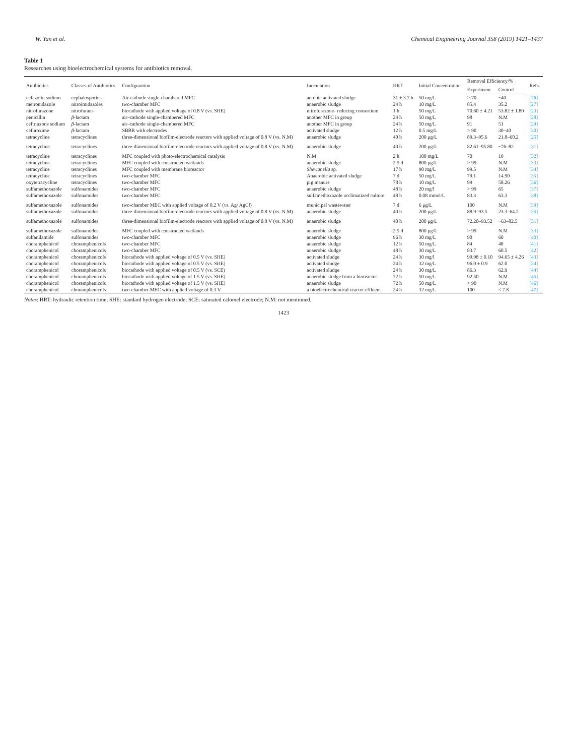W. Yan et al. Chemical Engineering Journal 358 (2019) 1421–1437
Table 1
Researches using bioelectrochemical systems for antibiotics removal.
| Antibiotics | Classes of Antibiotics | Configuration | Inoculation | HRT | Initial Concentration | Removal Efficiency/% | | Refs. |
| --- | --- | --- | --- | --- | --- | --- | --- | --- |
| | | | | | | Experiment | Control | |
| cefazolin sodium | cephalosporins | Air-cathode single-chambered MFC | aerobic activated sludge | 31 ± 3.7 h | 50 mg/L | > 70 | ~40 | [26] |
| metronidazole | nitroimidazoles | two-chamber MFC | anaerobic sludge | 24 h | 10 mg/L | 85.4 | 35.2 | [27] |
| nitrofurazone | nitrofurans | biocathode with applied voltage of 0.8 V (vs. SHE) | nitrofurazone- reducing consortium | 1 h | 50 mg/L | 70.60 ± 4.21 | 53.82 ± 1.80 | [23] |
| penicillin | β -lactam | air–cathode single-chambered MFC | another MFC in group | 24 h | 50 mg/L | 98 | N.M | [28] |
| ceftriaxone sodium | β -lactam | air–cathode single-chambered MFC | another MFC in group | 24 h | 50 mg/L | 91 | 51 | [29] |
| cefuroxime | β -lactam | SBBR with electrodes | activated sludge | 12 h | 0.5 mg/L | > 90 | 30–40 | [30] |
| tetracycline | tetracyclines | three-dimensional biofilm-electrode reactors with applied voltage of 0.8 V (vs. N.M) | anaerobic sludge | 40 h | 200 μg/L | 89.3–95.6 | 21.8–60.2 | [25] |
| tetracycline | tetracyclines | three-dimensional biofilm-electrode reactors with applied voltage of 0.8 V (vs. N.M) | anaerobic sludge | 40 h | 200 μg/L | 82.61–95.80 | ~76–82 | [31] |
| tetracycline | tetracyclines | MFC coupled with photo-electrochemical catalysis | N.M | 2 h | 100 mg/L | 70 | 10 | [32] |
| tetracycline | tetracyclines | MFC coupled with constructed wetlands | anaerobic sludge | 2.5 d | 800 μg/L | > 99 | N.M | [33] |
| tetracycline | tetracyclines | MFC coupled with membrane bioreactor | Shewanella sp. | 17 h | 90 mg/L | 99.5 | N.M | [34] |
| tetracycline | tetracyclines | two-chamber MFC | Anaerobic activated sludge | 7 d | 50 mg/L | 79.1 | 14.90 | [35] |
| oxytetracycline | tetracyclines | two-chamber MFC | pig manure | 78 h | 10 mg/L | 99 | 58.26 | [36] |
| sulfamethoxazole | sulfonamides | two-chamber MFC | anaerobic sludge | 48 h | 20 mg/l | > 99 | 65 | [37] |
| sulfamethoxazole | sulfonamides | two-chamber MFC | sulfamethoxazole acclimatized culture | 48 h | 0.08 mmol/L | 83.3 | 63.3 | [38] |
| sulfamethoxazole | sulfonamides | two-chamber MEC with applied voltage of 0.2 V (vs. Ag/ AgCl) | municipal wastewater | 7 d | 6 μg/L | 100 | N.M | [39] |
| sulfamethoxazole | sulfonamides | three-dimensional biofilm-electrode reactors with applied voltage of 0.8 V (vs. N.M) | anaerobic sludge | 40 h | 200 μg/L | 88.9–93.5 | 23.3–64.2 | [25] |
| sulfamethoxazole | sulfonamides | three-dimensional biofilm-electrode reactors with applied voltage of 0.8 V (vs. N.M) | anaerobic sludge | 40 h | 200 μg/L | 72.20–93.52 | ~63–82.5 | [31] |
| sulfamethoxazole | sulfonamides | MFC coupled with constructed wetlands | anaerobic sludge | 2.5 d | 800 μg/L | > 99 | N.M | [33] |
| sulfanilamide | sulfonamides | two-chamber MFC | anaerobic sludge | 96 h | 30 mg/L | 90 | 60 | [40] |
| choramphenicol | choramphenicols | two-chamber MFC | anaerobic sludge | 12 h | 50 mg/L | 84 | 48 | [41] |
| choramphenicol | choramphenicols | two-chamber MFC | anaerobic sludge | 48 h | 30 mg/L | 83.7 | 60.5 | [42] |
| choramphenicol | choramphenicols | biocathode with applied voltage of 0.5 V (vs. SHE) | activated sludge | 24 h | 30 mg/l | 99.98 ± 0.10 | 94.65 ± 4.26 | [43] |
| choramphenicol | choramphenicols | biocathode with applied voltage of 0.5 V (vs. SHE) | activated sludge | 24 h | 32 mg/L | 96.0 ± 0.9 | 62.0 | [24] |
| choramphenicol | choramphenicols | biocathode with applied voltage of 0.5 V (vs. SCE) | activated sludge | 24 h | 30 mg/L | 86.3 | 62.9 | [44] |
| choramphenicol | choramphenicols | biocathode with applied voltage of 1.5 V (vs. SHE) | anaerobic sludge from a bioreactor | 72 h | 50 mg/L | 92.50 | N.M | [45] |
| choramphenicol | choramphenicols | biocathode with applied voltage of 1.5 V (vs. SHE) | anaerobic sludge | 72 h | 50 mg/L | > 90 | N.M | [46] |
| choramphenicol | choramphenicols | two-chamber MEC with applied voltage of 0.3 V | a bioelectrochemical reactor effluent | 24 h | 32 mg/L | 100 | < 7.8 | [47] |
Notes: HRT: hydraulic retention time; SHE: standard hydrogen electrode; SCE: saturated calomel electrode; N.M: not mentioned.
1423